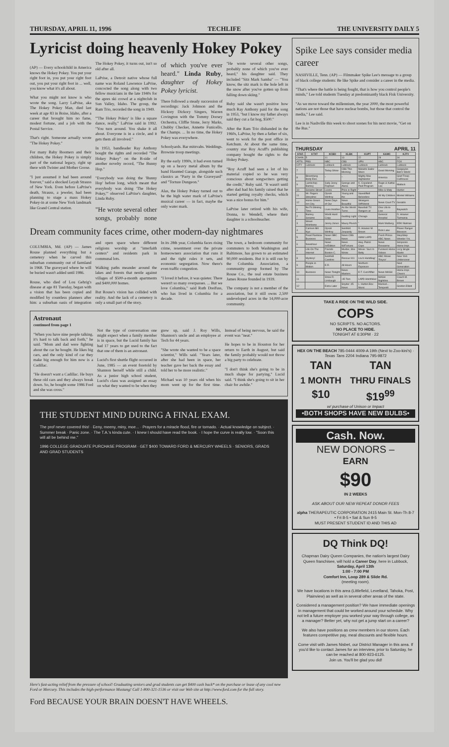THURSDAY, APRIL 11, 1996 TECHLIFE THE UNIVERSITY DAILY 5
Lyricist doing heavenly Hokey Pokey
(AP) — Every schoolchild in America knows the Hokey Pokey. You put your right foot in, you put your right foot out, you put your right foot in ... well, you know what it's all about.
What you might not know is who wrote the song. Larry LaPrise, aka The Hokey Pokey Man, died last week at age 83 in Boise, Idaho, after a career that brought him no fame, modest fortune, and a job with the Postal Service.
That's right. Someone actually wrote "The Hokey Pokey."
For many Baby Boomers and their children, the Hokey Pokey is simply part of the national legacy, right up there with Twister and Mother Goose.
"I just assumed it had been around forever," said a shocked Leyah Strauss of New York. Even before LaPrise's death, Strauss, a jeweler, had been planning to stage a mass Hokey Pokey-in at some New York landmark like Grand Central station.
The Hokey Pokey, it turns out, isn't so old after all.
LaPrise, a Detroit native whose full name was Roland Lawrence LaPrise, concocted the song along with two fellow musicians in the late 1940s for the apres ski crowd at a nightclub in Sun Valley, Idaho. The group, the Ram Trio, recorded the song in 1949.
"'The Hokey Pokey' is like a square dance, really," LaPrise said in 1992. "You turn around. You shake it all about. Everyone is in a circle, and it gets them all involved."
In 1953, bandleader Ray Anthony bought the rights and recorded "The Hokey Pokey" on the B-side of another novelty record, "The Bunny Hop."
"Everybody was doing the 'Bunny Hop' before long, which meant that everybody was doing 'The Hokey Pokey,'" observed LaPrise's daughter, Linda Ruby.
"He wrote several other songs, probably none of which you've ever heard." Linda Ruby, daughter of Hokey Pokey lyricist.
There followed a steady succession of recordings: Jack Johnson and the Hickory Dickory Singers, Warren Covington with the Tommy Dorsey Orchestra, Cliffie Stone, Jerry Marks, Chubby Checker, Annette Funicello, the Champs. ... In no time, the Hokey Pokey was everywhere.
Schoolyards. Bar mitzvahs. Weddings. Brownie troop meetings.
By the early 1990s, it had even turned up on a heavy metal album by the band Haunted Garage, alongside such classics as "Party in the Graveyard" and "Torture Dungeon."
Alas, the Hokey Pokey turned out to be the high water mark of LaPrise's musical career — in fact, maybe the only water mark.
"He wrote several other songs, probably none of which you've ever heard," his daughter said. They included "Sitz Mark Samba" — "You know, the sitz mark is the hole left in the snow after you've gotten up from falling down skiing."
Ruby said she wasn't positive how much Ray Anthony paid for the song in 1953, "but I know my father always said they cut a fat hog, $500."
After the Ram Trio disbanded in the 1960s, LaPrise, by then a father of six, went to work for the post office in Ketchum. At about the same time, country star Roy Acuff's publishing company bought the rights to the Hokey Pokey.
"Roy Acuff had seen a lot of his material copied so he was very conscious about songwriters getting the credit," Ruby said. "It wasn't until after dad had his family raised that he started getting royalty checks, which was a nice bonus for him."
LaPrise later retired with his wife, Donna, to Wendell, where their daughter is a schoolteacher.
Dream community faces crime, other modern-day nightmares
COLUMBIA, Md. (AP) — James Rouse planned everything but a cemetery when he carved this suburban community out of farmland in 1968. The graveyard where he will be buried wasn't added until 1986.
Rouse, who died of Lou Gehrig's disease at age 81 Tuesday, began with a vision that has been copied and modified by countless planners after him: a suburban oasis of integration and open space where different religions worship at "interfaith centers" and residents park in communal lots.
Walking paths meander around the lakes and forests that nestle against villages of $500-a-month apartments and $400,000 homes.
But Rouse's vision has collided with reality. And the lack of a cemetery is only a small part of the story.
In its 28th year, Columbia faces rising crime, resentment over the private homeowners association that runs it and the tight rules it sets, and economic segregation. Now there's even traffic congestion.
"I loved it before, it was quieter. There weren't so many overpasses. ... But we love Columbia," said Ruth Dreifuss, who has lived in Columbia for a decade.
The town, a bedroom community for commuters to both Washington and Baltimore, has grown to an estimated 90,000 residents. But it is still run by the Columbia Association, a community group formed by The Rouse Co., the real estate business James Rouse founded in 1939.
The company is not a member of the association, but it still owns 2,500 undeveloped acres in the 14,000-acre community.
Astronaut
continued from page 1
"When you have nine people talking, it's hard to talk back and forth," he said. "Mom and dad were fighting about the car he bought. He likes big cars, and the only kind of car they make big enough for him now is a Cadillac.
"He doesn't want a Cadillac. He buys these old cars and they always break down. So, he bought some 1986 Ford and she was cross."
Not the type of conversation one might expect when a family member is in space, but the Lucid family has had 17 years to get used to the fact that one of them is an astronaut.
Lucid's first shuttle flight occurred in June, 1985 — an event foretold by Shannon herself while still a child. As a junior high school student, Lucid's class was assigned an essay on what they wanted to be when they grew up, said J. Roy Wills, Shannon's uncle and an employee at Tech for 44 years.
"She wrote she wanted to be a space scientist," Wills said. "Years later, after she had been in space, her teacher gave her back the essay and told her to be more realistic."
Michael was 10 years old when his mom went up for the first time. Instead of being nervous, he said the event was "neat."
He hopes to be in Houston for her return to Earth in August, but said the family probably would not throw a big party to celebrate.
"I don't think she's going to be in much shape for partying," Lucid said. "I think she's going to sit in her chair for awhile."
THE STUDENT MIND DURING A FINAL EXAM.
The prof never covered this! · Eeny, meeny, miny, moe... · Prayers for a miracle flood, fire or tornado. · Actual knowledge on subject. · Summer break · Panic zone. · The T.A.'s kinda cute. · I knew I should have read the book. · I hope the curve is really low. · "Soon this will all be behind me."
1996 COLLEGE GRADUATE PURCHASE PROGRAM · GET $400 TOWARD FORD & MERCURY WHEELS · SENIORS, GRADS AND GRAD STUDENTS
Here's fast-acting relief from the pressure of school! Graduating seniors and grad students can get $400 cash back* on the purchase or lease of any cool new Ford or Mercury. This includes the high-performance Mustang! Call 1-800-321-1536 or visit our Web site at http://www.ford.com for the full story.
Ford BECAUSE YOUR BRAIN DOESN'T HAVE WHEELS.
Spike Lee says consider media career
NASHVILLE, Tenn. (AP) — Filmmaker Spike Lee's message to a group of black college students: Be like Spike and consider a career in the media.
"That's where the battle is being fought, that is how you control people's minds," Lee told students Tuesday at predominantly black Fisk University.
"As we move toward the millennium, the year 2000, the most powerful nations are not those that have nuclear bombs, but those that control the media," Lee said.
Lee is in Nashville this week to shoot scenes for his next movie, "Get on the Bus."
THURSDAY APRIL 11
| STAT. | KTXT | KCBD | KLBK | KUPT | KAMC | KJTV |
| --- | --- | --- | --- | --- | --- | --- |
| CHAN. | 5 | 11 | 13 | 22 | 28 | 34 |
| AFFIL. | PBS | NBC | CBS | UPN | ABC | FOX |
| CITY | Lubbock | Lubbock | Lubbock | Lubbock | Lubbock | Lubbock |
| 7 | | Today Show | CBS This Morning | Mutants Sailor Moon | Good Morning | Gargoyles Bob's World |
| 8 | Bloomberg Body Elec. | " | " | Mighty Max Highlander | America | Goof Troop Cubhouse |
| 9 | Lambchop Barney | Sally Jessy Raphael | George and Alana | K. Copeland Paid Program | Regis & Kathie Lee | Matlock |
| 10 | Sesame Street | Leeza | Price is Right | " | Mike & Maty | Hunter |
| 11 | Mr. Rogers Storytime | Oprah Winfrey | Young and the | Saved/Bell Belvedere | All My Children | Montel Williams |
| 12 | Home Green Inn Ctry. | News Days of Our | News Beautiful | Strangers Diff/World | News Court TV | Geraldo |
| 1 | Be Fit Shining Time | Lives Another | As the World Turns | Baseball TX Rangers at | One Life to Live | Baywatch |
| 2 | Barney Sesame | World Hard Copy | Guiding Light | Chicago | General Hospital | D. Howser Tazmania |
| 3 | Street Wishbone | Jenny Jones | Maury Povich | " | Mark Walberg | EEK! Batman |
| 4 | Carmen Bill Nye | Oprah Winfrey | Seinfeld Jeopardy | D. Howser M. Brown | Ricki Lake | Power Ranger Blossom |
| 5 | Read Rainbow Business | News NBC News | News CBS News | AMW LAPD | Fresh Prince ABC News | Step/Step Wonder Yrs. |
| 6 | Newshour | News In/Edition | News W/Fortune | Hwy. Patrol Cops | News Roseanne | Simpsons Home Impr. |
| 7 | Life On The Internet | Friends Boston C. | Murder, She Wrote | Movie: 'Gun In Betty | Funniest Home Videos | Liv'g Single Martin |
| 8 | Mystery! | Seinfeld Caroline | Rescue 911 | Lou's Handbag' | ABC Movie 'Royce' | New York Undercover |
| 9 | People in Motion | E.R. | 48 Hours | Northern Exposure | " | Next Generation |
| 10 | Business | News Tonight | News Masters | E.T. Curr/Affair | News MASH | Home Impr. Cheers |
| 11 | | Show R. Limbaugh | :45 Tom | LAPD Hitchhiker | MASH Nightline | Coach M. Brown |
| 12 | | Extra Later | Snyder :45 News | L. Hutton Box Music | Married... Tempestt | Gordon Elliott |
TAKE A RIDE ON THE WILD SIDE.
COPS
NO SCRIPTS. NO ACTORS.
NO PLACE TO HIDE.
TONIGHT AT 6:30PM · 22
HEX ON THE BEACH 785-0444 4009-A 19th (Next to Zoo-kini's) · Texas Tans 2204 Indiana 795-9872
TAN
1 MONTH
$10 TAN
THRU FINALS
$19<sup>99</sup>
w/ purchase of Unison or Impact
•BOTH SHOPS HAVE NEW BULBS•
Cash. Now.
NEW DONORS –
EARN
$90
IN 2 WEEKS
ASK ABOUT OUR NEW REPEAT DONOR FEES
alpha THERAPEUTIC CORPORATION 2415 Main St. Mon-Th 8-7 • Fri 8-5 • Sat & Sun 9-5
MUST PRESENT STUDENT ID AND THIS AD
DQ Think DQ!
Chapman Dairy Queen Companies, the nation's largest Dairy Queen franchisee, will hold a Career Day, here in Lubbock, Saturday, April 13th
1:00 - 7:00 PM
Comfort Inn, Loop 289 & Slide Rd.
(meeting room).
We have locations in this area (Littlefield, Levelland, Tahoka, Post, Plainview) as well as in several other areas of the state.
Considered a management position? We have immediate openings in management that could be worked around your schedule. Why not tell a future employer you worked your way through college, as a manager? Better yet, why not get a jump start on a career?
We also have positions as crew members in our stores. Each features competitive pay, meal discounts and flexible hours.
Come visit with James Nisbet, our District Manager in this area. If you'd like to contact James for an interview, prior to Saturday, he can be reached at 800-923-6125.
Join us. You'll be glad you did!